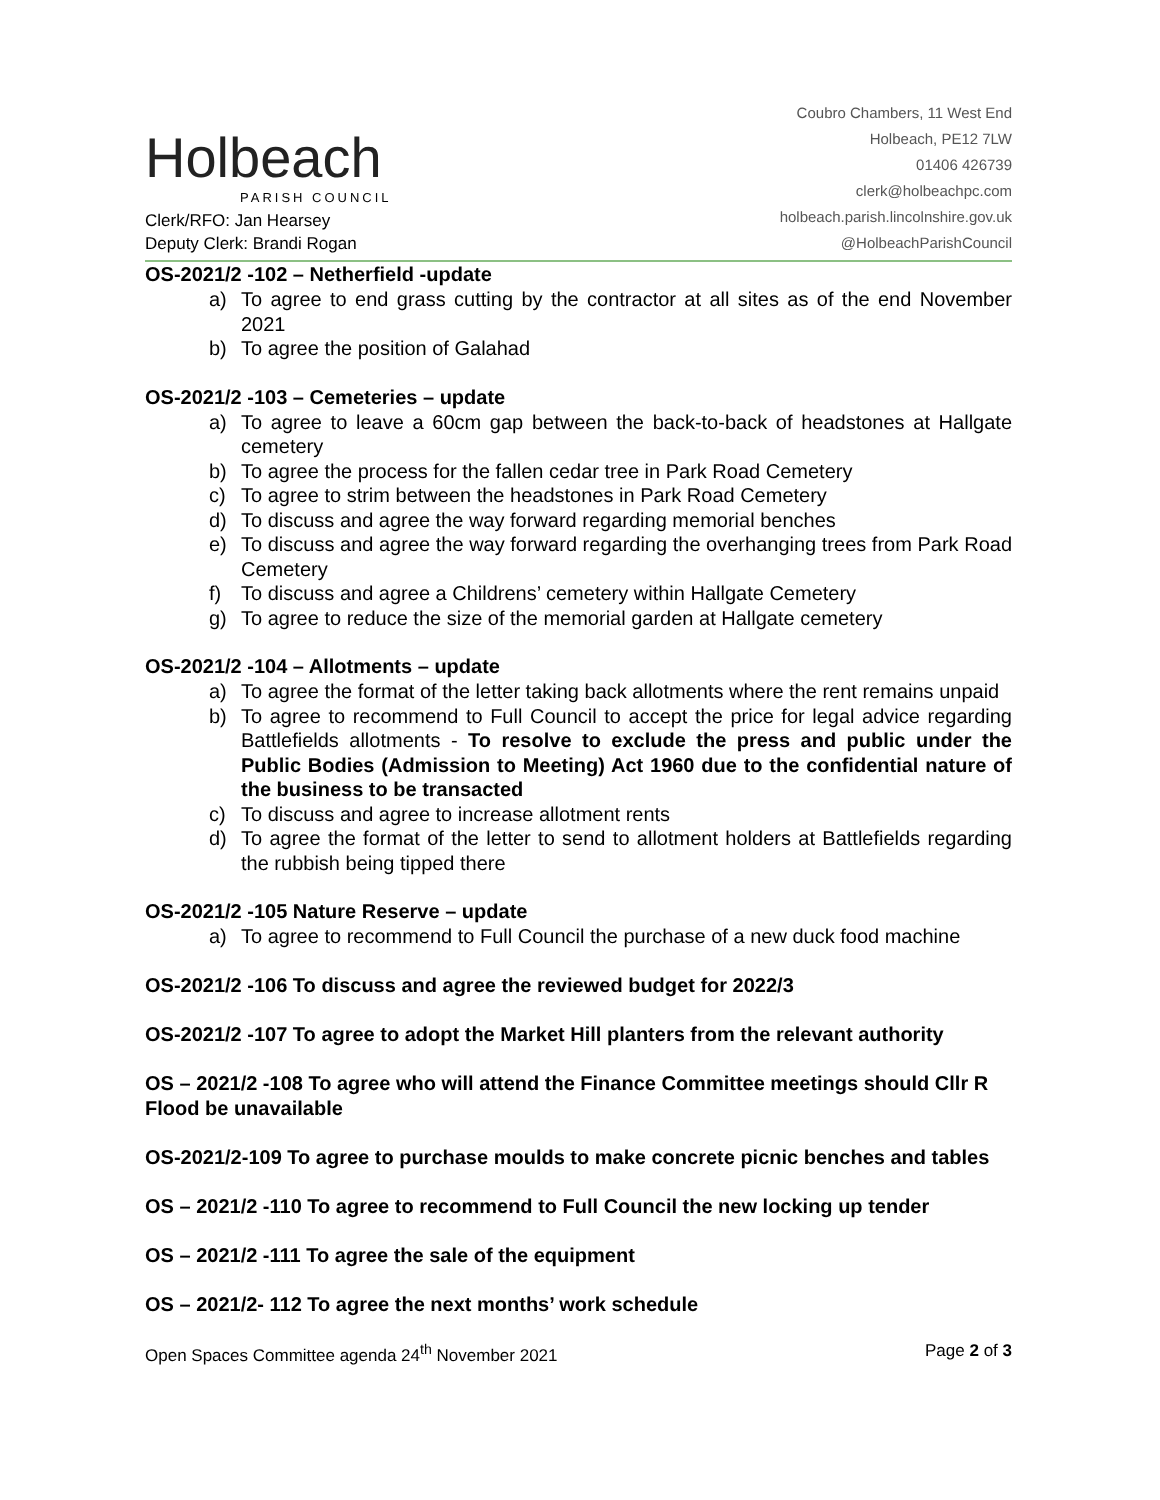Holbeach
PARISH COUNCIL
Clerk/RFO: Jan Hearsey
Deputy Clerk: Brandi Rogan
Coubro Chambers, 11 West End
Holbeach, PE12 7LW
01406 426739
clerk@holbeachpc.com
holbeach.parish.lincolnshire.gov.uk
@HolbeachParishCouncil
OS-2021/2 -102 – Netherfield -update
a) To agree to end grass cutting by the contractor at all sites as of the end November 2021
b) To agree the position of Galahad
OS-2021/2 -103 – Cemeteries – update
a) To agree to leave a 60cm gap between the back-to-back of headstones at Hallgate cemetery
b) To agree the process for the fallen cedar tree in Park Road Cemetery
c) To agree to strim between the headstones in Park Road Cemetery
d) To discuss and agree the way forward regarding memorial benches
e) To discuss and agree the way forward regarding the overhanging trees from Park Road Cemetery
f) To discuss and agree a Childrens’ cemetery within Hallgate Cemetery
g) To agree to reduce the size of the memorial garden at Hallgate cemetery
OS-2021/2 -104 – Allotments – update
a) To agree the format of the letter taking back allotments where the rent remains unpaid
b) To agree to recommend to Full Council to accept the price for legal advice regarding Battlefields allotments - To resolve to exclude the press and public under the Public Bodies (Admission to Meeting) Act 1960 due to the confidential nature of the business to be transacted
c) To discuss and agree to increase allotment rents
d) To agree the format of the letter to send to allotment holders at Battlefields regarding the rubbish being tipped there
OS-2021/2 -105 Nature Reserve – update
a) To agree to recommend to Full Council the purchase of a new duck food machine
OS-2021/2 -106 To discuss and agree the reviewed budget for 2022/3
OS-2021/2 -107 To agree to adopt the Market Hill planters from the relevant authority
OS – 2021/2 -108 To agree who will attend the Finance Committee meetings should Cllr R Flood be unavailable
OS-2021/2-109 To agree to purchase moulds to make concrete picnic benches and tables
OS – 2021/2 -110 To agree to recommend to Full Council the new locking up tender
OS – 2021/2 -111 To agree the sale of the equipment
OS – 2021/2- 112 To agree the next months’ work schedule
Open Spaces Committee agenda 24<sup>th</sup> November 2021 Page 2 of 3